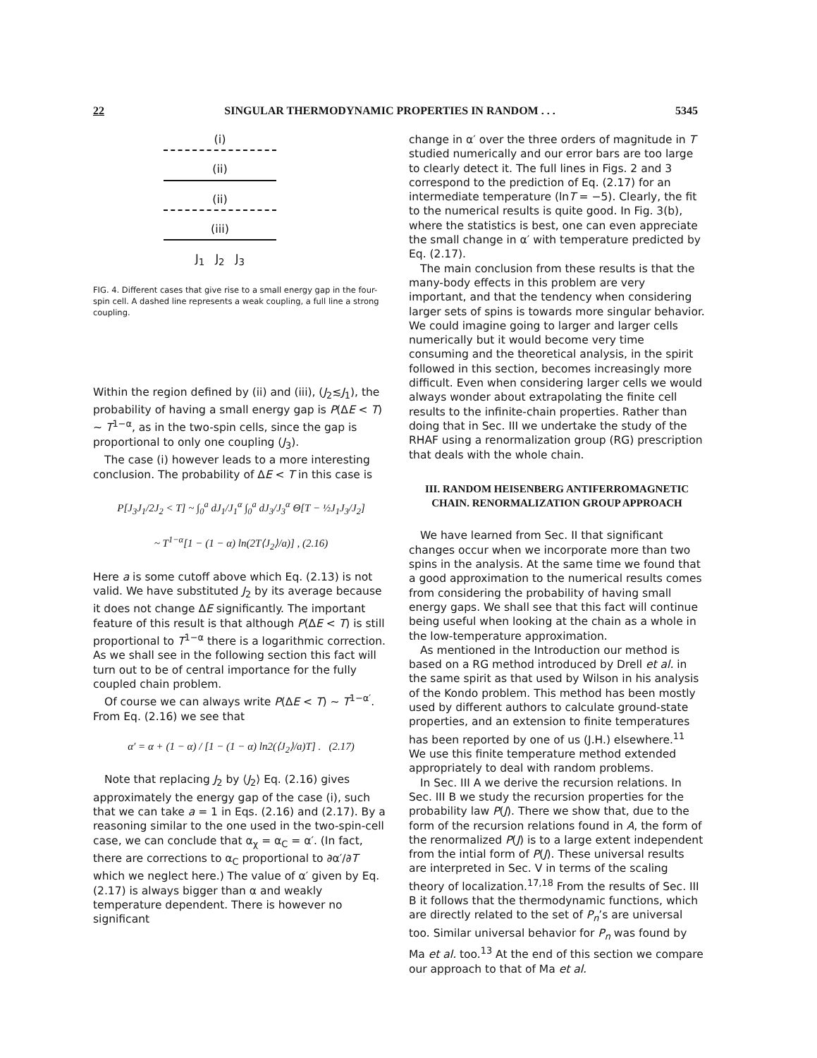22 SINGULAR THERMODYNAMIC PROPERTIES IN RANDOM . . . 5345
(i)
(ii)
(ii)
(iii)
J<sub>1</sub> J<sub>2</sub> J<sub>3</sub>
FIG. 4. Different cases that give rise to a small energy gap in the four-spin cell. A dashed line represents a weak coupling, a full line a strong coupling.
Within the region defined by (ii) and (iii), (J<sub>2</sub>≲J<sub>1</sub>), the probability of having a small energy gap is P(ΔE < T) ~ T<sup>1−α</sup>, as in the two-spin cells, since the gap is proportional to only one coupling (J<sub>3</sub>).
The case (i) however leads to a more interesting conclusion. The probability of ΔE < T in this case is
P[J<sub>3</sub>J<sub>1</sub>/2J<sub>2</sub> < T] ~ ∫<sub>0</sub><sup>a</sup> dJ<sub>1</sub>/J<sub>1</sub><sup>α</sup> ∫<sub>0</sub><sup>a</sup> dJ<sub>3</sub>/J<sub>3</sub><sup>α</sup> Θ[T − ½J<sub>1</sub>J<sub>3</sub>/J<sub>2</sub>]
~ T<sup>1−α</sup>[1 − (1 − α) ln(2T⟨J<sub>2</sub>⟩/a)] , (2.16)
Here a is some cutoff above which Eq. (2.13) is not valid. We have substituted J<sub>2</sub> by its average because it does not change ΔE significantly. The important feature of this result is that although P(ΔE < T) is still proportional to T<sup>1−α</sup> there is a logarithmic correction. As we shall see in the following section this fact will turn out to be of central importance for the fully coupled chain problem.
Of course we can always write P(ΔE < T) ~ T<sup>1−α′</sup>. From Eq. (2.16) we see that
α′ = α + (1 − α) / [1 − (1 − α) ln2(⟨J<sub>2</sub>⟩/a)T] . (2.17)
Note that replacing J<sub>2</sub> by ⟨J<sub>2</sub>⟩ Eq. (2.16) gives approximately the energy gap of the case (i), such that we can take a = 1 in Eqs. (2.16) and (2.17). By a reasoning similar to the one used in the two-spin-cell case, we can conclude that α<sub>χ</sub> = α<sub>C</sub> = α′. (In fact, there are corrections to α<sub>C</sub> proportional to ∂α′/∂T which we neglect here.) The value of α′ given by Eq. (2.17) is always bigger than α and weakly temperature dependent. There is however no significant
change in α′ over the three orders of magnitude in T studied numerically and our error bars are too large to clearly detect it. The full lines in Figs. 2 and 3 correspond to the prediction of Eq. (2.17) for an intermediate temperature (lnT = −5). Clearly, the fit to the numerical results is quite good. In Fig. 3(b), where the statistics is best, one can even appreciate the small change in α′ with temperature predicted by Eq. (2.17).
The main conclusion from these results is that the many-body effects in this problem are very important, and that the tendency when considering larger sets of spins is towards more singular behavior. We could imagine going to larger and larger cells numerically but it would become very time consuming and the theoretical analysis, in the spirit followed in this section, becomes increasingly more difficult. Even when considering larger cells we would always wonder about extrapolating the finite cell results to the infinite-chain properties. Rather than doing that in Sec. III we undertake the study of the RHAF using a renormalization group (RG) prescription that deals with the whole chain.
III. RANDOM HEISENBERG ANTIFERROMAGNETIC CHAIN. RENORMALIZATION GROUP APPROACH
We have learned from Sec. II that significant changes occur when we incorporate more than two spins in the analysis. At the same time we found that a good approximation to the numerical results comes from considering the probability of having small energy gaps. We shall see that this fact will continue being useful when looking at the chain as a whole in the low-temperature approximation.
As mentioned in the Introduction our method is based on a RG method introduced by Drell et al. in the same spirit as that used by Wilson in his analysis of the Kondo problem. This method has been mostly used by different authors to calculate ground-state properties, and an extension to finite temperatures has been reported by one of us (J.H.) elsewhere.<sup>11</sup> We use this finite temperature method extended appropriately to deal with random problems.
In Sec. III A we derive the recursion relations. In Sec. III B we study the recursion properties for the probability law P(J). There we show that, due to the form of the recursion relations found in A, the form of the renormalized P(J) is to a large extent independent from the intial form of P(J). These universal results are interpreted in Sec. V in terms of the scaling theory of localization.<sup>17,18</sup> From the results of Sec. III B it follows that the thermodynamic functions, which are directly related to the set of P<sub>n</sub>’s are universal too. Similar universal behavior for P<sub>n</sub> was found by Ma et al. too.<sup>13</sup> At the end of this section we compare our approach to that of Ma et al.